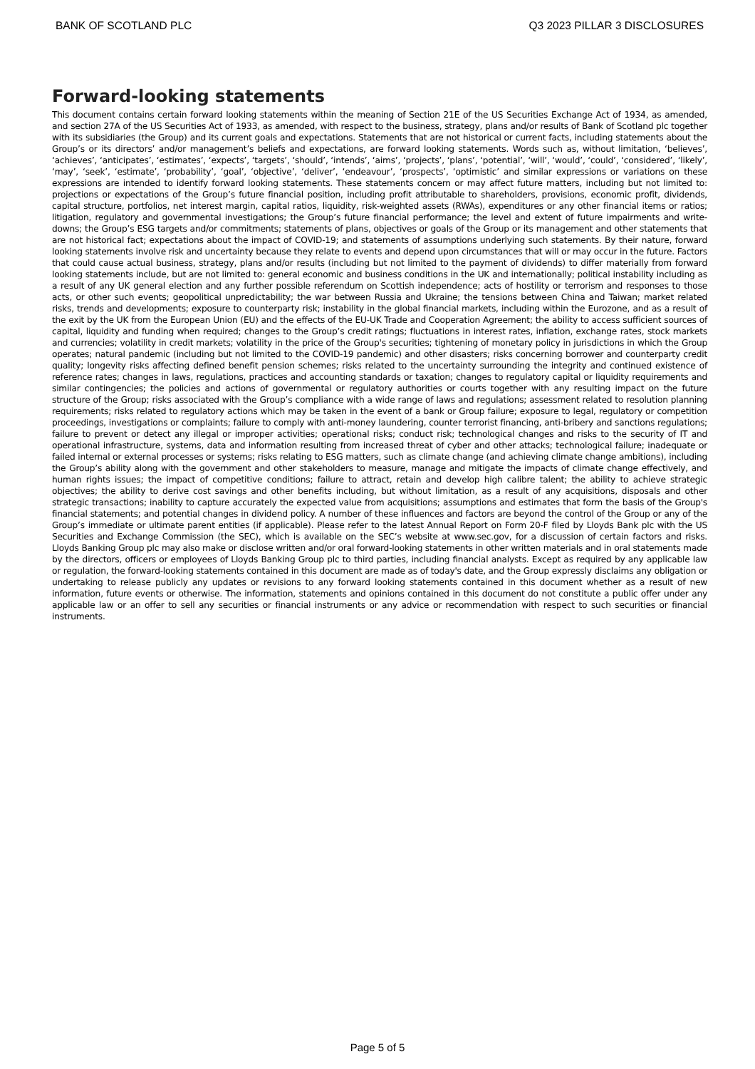BANK OF SCOTLAND PLC Q3 2023 PILLAR 3 DISCLOSURES
Forward-looking statements
This document contains certain forward looking statements within the meaning of Section 21E of the US Securities Exchange Act of 1934, as amended, and section 27A of the US Securities Act of 1933, as amended, with respect to the business, strategy, plans and/or results of Bank of Scotland plc together with its subsidiaries (the Group) and its current goals and expectations. Statements that are not historical or current facts, including statements about the Group’s or its directors’ and/or management’s beliefs and expectations, are forward looking statements. Words such as, without limitation, ‘believes’, ‘achieves’, ‘anticipates’, ‘estimates’, ‘expects’, ‘targets’, ‘should’, ‘intends’, ‘aims’, ‘projects’, ‘plans’, ‘potential’, ‘will’, ‘would’, ‘could’, ‘considered’, ‘likely’, ‘may’, ‘seek’, ‘estimate’, ‘probability’, ‘goal’, ‘objective’, ‘deliver’, ‘endeavour’, ‘prospects’, ‘optimistic’ and similar expressions or variations on these expressions are intended to identify forward looking statements. These statements concern or may affect future matters, including but not limited to: projections or expectations of the Group’s future financial position, including profit attributable to shareholders, provisions, economic profit, dividends, capital structure, portfolios, net interest margin, capital ratios, liquidity, risk-weighted assets (RWAs), expenditures or any other financial items or ratios; litigation, regulatory and governmental investigations; the Group’s future financial performance; the level and extent of future impairments and write-downs; the Group’s ESG targets and/or commitments; statements of plans, objectives or goals of the Group or its management and other statements that are not historical fact; expectations about the impact of COVID-19; and statements of assumptions underlying such statements. By their nature, forward looking statements involve risk and uncertainty because they relate to events and depend upon circumstances that will or may occur in the future. Factors that could cause actual business, strategy, plans and/or results (including but not limited to the payment of dividends) to differ materially from forward looking statements include, but are not limited to: general economic and business conditions in the UK and internationally; political instability including as a result of any UK general election and any further possible referendum on Scottish independence; acts of hostility or terrorism and responses to those acts, or other such events; geopolitical unpredictability; the war between Russia and Ukraine; the tensions between China and Taiwan; market related risks, trends and developments; exposure to counterparty risk; instability in the global financial markets, including within the Eurozone, and as a result of the exit by the UK from the European Union (EU) and the effects of the EU-UK Trade and Cooperation Agreement; the ability to access sufficient sources of capital, liquidity and funding when required; changes to the Group’s credit ratings; fluctuations in interest rates, inflation, exchange rates, stock markets and currencies; volatility in credit markets; volatility in the price of the Group's securities; tightening of monetary policy in jurisdictions in which the Group operates; natural pandemic (including but not limited to the COVID-19 pandemic) and other disasters; risks concerning borrower and counterparty credit quality; longevity risks affecting defined benefit pension schemes; risks related to the uncertainty surrounding the integrity and continued existence of reference rates; changes in laws, regulations, practices and accounting standards or taxation; changes to regulatory capital or liquidity requirements and similar contingencies; the policies and actions of governmental or regulatory authorities or courts together with any resulting impact on the future structure of the Group; risks associated with the Group’s compliance with a wide range of laws and regulations; assessment related to resolution planning requirements; risks related to regulatory actions which may be taken in the event of a bank or Group failure; exposure to legal, regulatory or competition proceedings, investigations or complaints; failure to comply with anti-money laundering, counter terrorist financing, anti-bribery and sanctions regulations; failure to prevent or detect any illegal or improper activities; operational risks; conduct risk; technological changes and risks to the security of IT and operational infrastructure, systems, data and information resulting from increased threat of cyber and other attacks; technological failure; inadequate or failed internal or external processes or systems; risks relating to ESG matters, such as climate change (and achieving climate change ambitions), including the Group’s ability along with the government and other stakeholders to measure, manage and mitigate the impacts of climate change effectively, and human rights issues; the impact of competitive conditions; failure to attract, retain and develop high calibre talent; the ability to achieve strategic objectives; the ability to derive cost savings and other benefits including, but without limitation, as a result of any acquisitions, disposals and other strategic transactions; inability to capture accurately the expected value from acquisitions; assumptions and estimates that form the basis of the Group's financial statements; and potential changes in dividend policy. A number of these influences and factors are beyond the control of the Group or any of the Group’s immediate or ultimate parent entities (if applicable). Please refer to the latest Annual Report on Form 20-F filed by Lloyds Bank plc with the US Securities and Exchange Commission (the SEC), which is available on the SEC’s website at www.sec.gov, for a discussion of certain factors and risks. Lloyds Banking Group plc may also make or disclose written and/or oral forward-looking statements in other written materials and in oral statements made by the directors, officers or employees of Lloyds Banking Group plc to third parties, including financial analysts. Except as required by any applicable law or regulation, the forward-looking statements contained in this document are made as of today's date, and the Group expressly disclaims any obligation or undertaking to release publicly any updates or revisions to any forward looking statements contained in this document whether as a result of new information, future events or otherwise. The information, statements and opinions contained in this document do not constitute a public offer under any applicable law or an offer to sell any securities or financial instruments or any advice or recommendation with respect to such securities or financial instruments.
Page 5 of 5